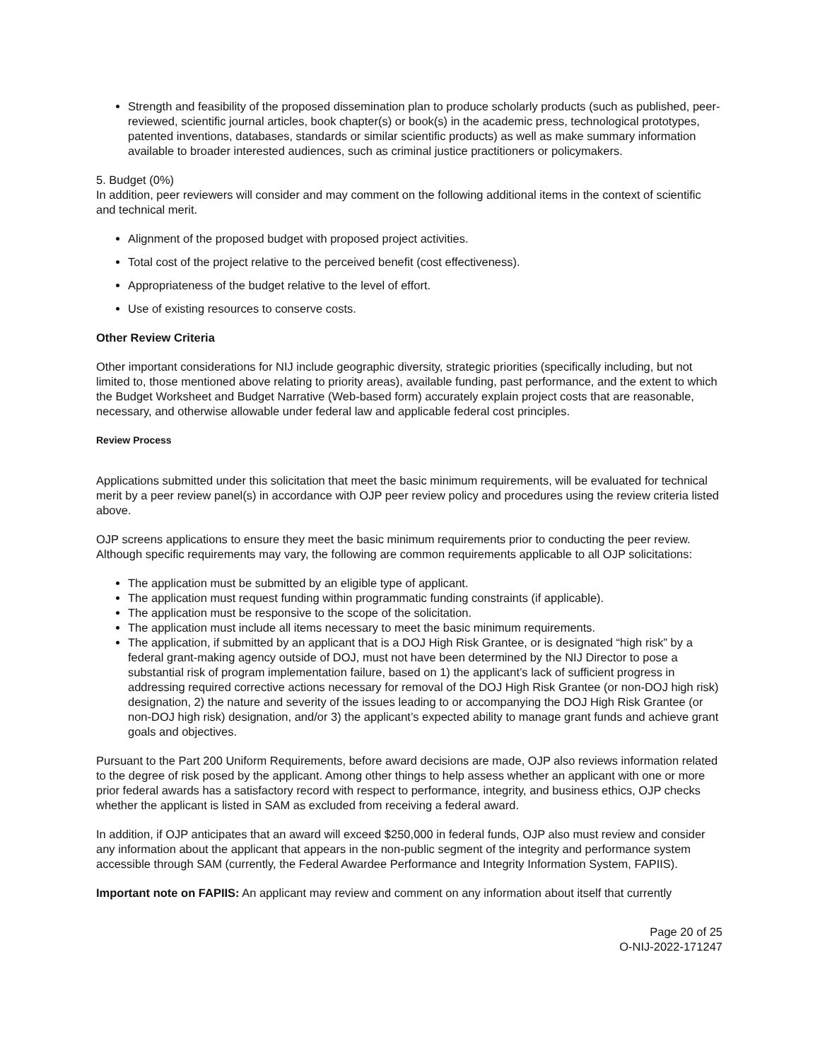Strength and feasibility of the proposed dissemination plan to produce scholarly products (such as published, peer-reviewed, scientific journal articles, book chapter(s) or book(s) in the academic press, technological prototypes, patented inventions, databases, standards or similar scientific products) as well as make summary information available to broader interested audiences, such as criminal justice practitioners or policymakers.
5. Budget (0%)
In addition, peer reviewers will consider and may comment on the following additional items in the context of scientific and technical merit.
Alignment of the proposed budget with proposed project activities.
Total cost of the project relative to the perceived benefit (cost effectiveness).
Appropriateness of the budget relative to the level of effort.
Use of existing resources to conserve costs.
Other Review Criteria
Other important considerations for NIJ include geographic diversity, strategic priorities (specifically including, but not limited to, those mentioned above relating to priority areas), available funding, past performance, and the extent to which the Budget Worksheet and Budget Narrative (Web-based form) accurately explain project costs that are reasonable, necessary, and otherwise allowable under federal law and applicable federal cost principles.
Review Process
Applications submitted under this solicitation that meet the basic minimum requirements, will be evaluated for technical merit by a peer review panel(s) in accordance with OJP peer review policy and procedures using the review criteria listed above.
OJP screens applications to ensure they meet the basic minimum requirements prior to conducting the peer review. Although specific requirements may vary, the following are common requirements applicable to all OJP solicitations:
The application must be submitted by an eligible type of applicant.
The application must request funding within programmatic funding constraints (if applicable).
The application must be responsive to the scope of the solicitation.
The application must include all items necessary to meet the basic minimum requirements.
The application, if submitted by an applicant that is a DOJ High Risk Grantee, or is designated “high risk” by a federal grant-making agency outside of DOJ, must not have been determined by the NIJ Director to pose a substantial risk of program implementation failure, based on 1) the applicant’s lack of sufficient progress in addressing required corrective actions necessary for removal of the DOJ High Risk Grantee (or non-DOJ high risk) designation, 2) the nature and severity of the issues leading to or accompanying the DOJ High Risk Grantee (or non-DOJ high risk) designation, and/or 3) the applicant’s expected ability to manage grant funds and achieve grant goals and objectives.
Pursuant to the Part 200 Uniform Requirements, before award decisions are made, OJP also reviews information related to the degree of risk posed by the applicant. Among other things to help assess whether an applicant with one or more prior federal awards has a satisfactory record with respect to performance, integrity, and business ethics, OJP checks whether the applicant is listed in SAM as excluded from receiving a federal award.
In addition, if OJP anticipates that an award will exceed $250,000 in federal funds, OJP also must review and consider any information about the applicant that appears in the non-public segment of the integrity and performance system accessible through SAM (currently, the Federal Awardee Performance and Integrity Information System, FAPIIS).
Important note on FAPIIS: An applicant may review and comment on any information about itself that currently
Page 20 of 25
O-NIJ-2022-171247